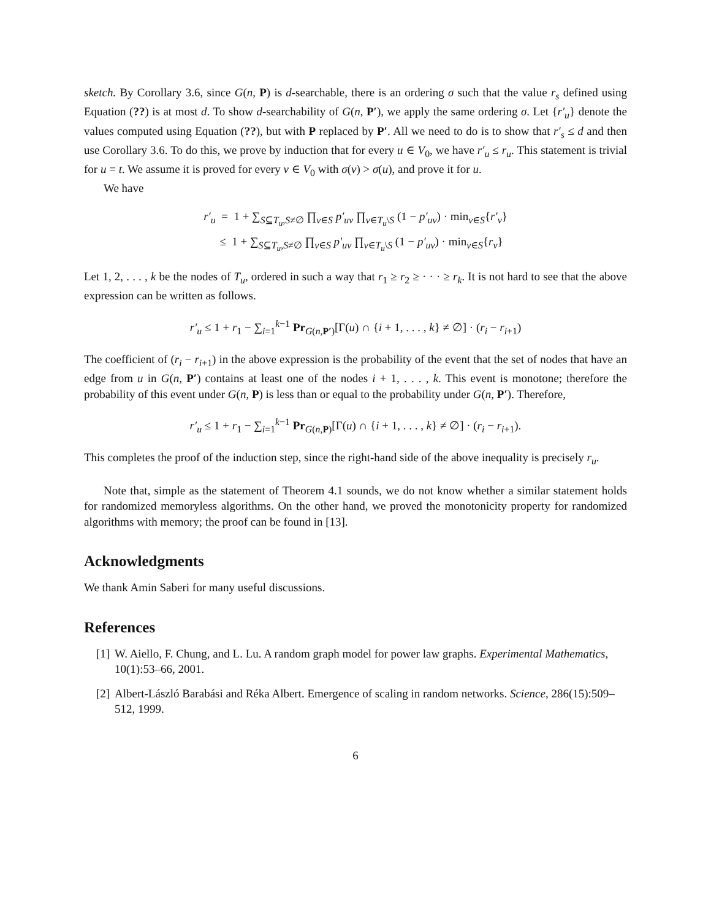sketch. By Corollary 3.6, since G(n, P) is d-searchable, there is an ordering σ such that the value r<sub>s</sub> defined using Equation (??) is at most d. To show d-searchability of G(n, P′), we apply the same ordering σ. Let {r′<sub>u</sub>} denote the values computed using Equation (??), but with P replaced by P′. All we need to do is to show that r′<sub>s</sub> ≤ d and then use Corollary 3.6. To do this, we prove by induction that for every u ∈ V<sub>0</sub>, we have r′<sub>u</sub> ≤ r<sub>u</sub>. This statement is trivial for u = t. We assume it is proved for every v ∈ V<sub>0</sub> with σ(v) > σ(u), and prove it for u.
We have
r′<sub>u</sub> = 1 + ∑<sub>S⊆T<sub>u</sub>,S≠∅</sub> ∏<sub>v∈S</sub> p′<sub>uv</sub> ∏<sub>v∈T<sub>u</sub>\S</sub> (1 − p′<sub>uv</sub>) · min<sub>v∈S</sub>{r′<sub>v</sub>}
≤ 1 + ∑<sub>S⊆T<sub>u</sub>,S≠∅</sub> ∏<sub>v∈S</sub> p′<sub>uv</sub> ∏<sub>v∈T<sub>u</sub>\S</sub> (1 − p′<sub>uv</sub>) · min<sub>v∈S</sub>{r<sub>v</sub>}
Let 1, 2, . . . , k be the nodes of T<sub>u</sub>, ordered in such a way that r<sub>1</sub> ≥ r<sub>2</sub> ≥ · · · ≥ r<sub>k</sub>. It is not hard to see that the above expression can be written as follows.
r′<sub>u</sub> ≤ 1 + r<sub>1</sub> − ∑<sub>i=1</sub><sup>k−1</sup> Pr<sub>G(n,P′)</sub>[Γ(u) ∩ {i + 1, . . . , k} ≠ ∅] · (r<sub>i</sub> − r<sub>i+1</sub>)
The coefficient of (r<sub>i</sub> − r<sub>i+1</sub>) in the above expression is the probability of the event that the set of nodes that have an edge from u in G(n, P′) contains at least one of the nodes i + 1, . . . , k. This event is monotone; therefore the probability of this event under G(n, P) is less than or equal to the probability under G(n, P′). Therefore,
r′<sub>u</sub> ≤ 1 + r<sub>1</sub> − ∑<sub>i=1</sub><sup>k−1</sup> Pr<sub>G(n,P)</sub>[Γ(u) ∩ {i + 1, . . . , k} ≠ ∅] · (r<sub>i</sub> − r<sub>i+1</sub>).
This completes the proof of the induction step, since the right-hand side of the above inequality is precisely r<sub>u</sub>.
Note that, simple as the statement of Theorem 4.1 sounds, we do not know whether a similar statement holds for randomized memoryless algorithms. On the other hand, we proved the monotonicity property for randomized algorithms with memory; the proof can be found in [13].
Acknowledgments
We thank Amin Saberi for many useful discussions.
References
[1] W. Aiello, F. Chung, and L. Lu. A random graph model for power law graphs. Experimental Mathematics, 10(1):53–66, 2001.
[2] Albert-László Barabási and Réka Albert. Emergence of scaling in random networks. Science, 286(15):509–512, 1999.
6